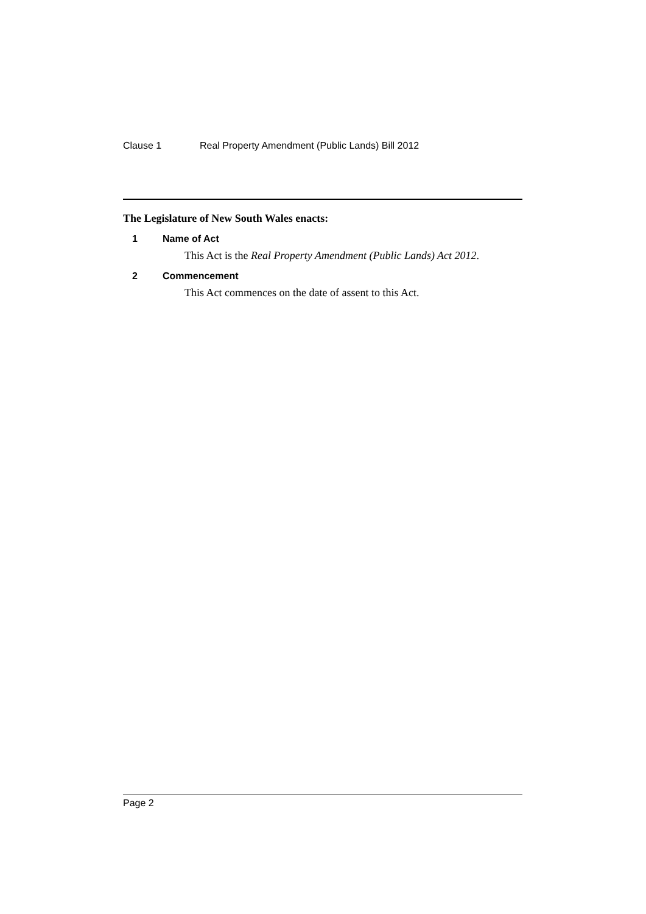Clause 1 Real Property Amendment (Public Lands) Bill 2012
The Legislature of New South Wales enacts:
1 Name of Act
This Act is the Real Property Amendment (Public Lands) Act 2012.
2 Commencement
This Act commences on the date of assent to this Act.
Page 2